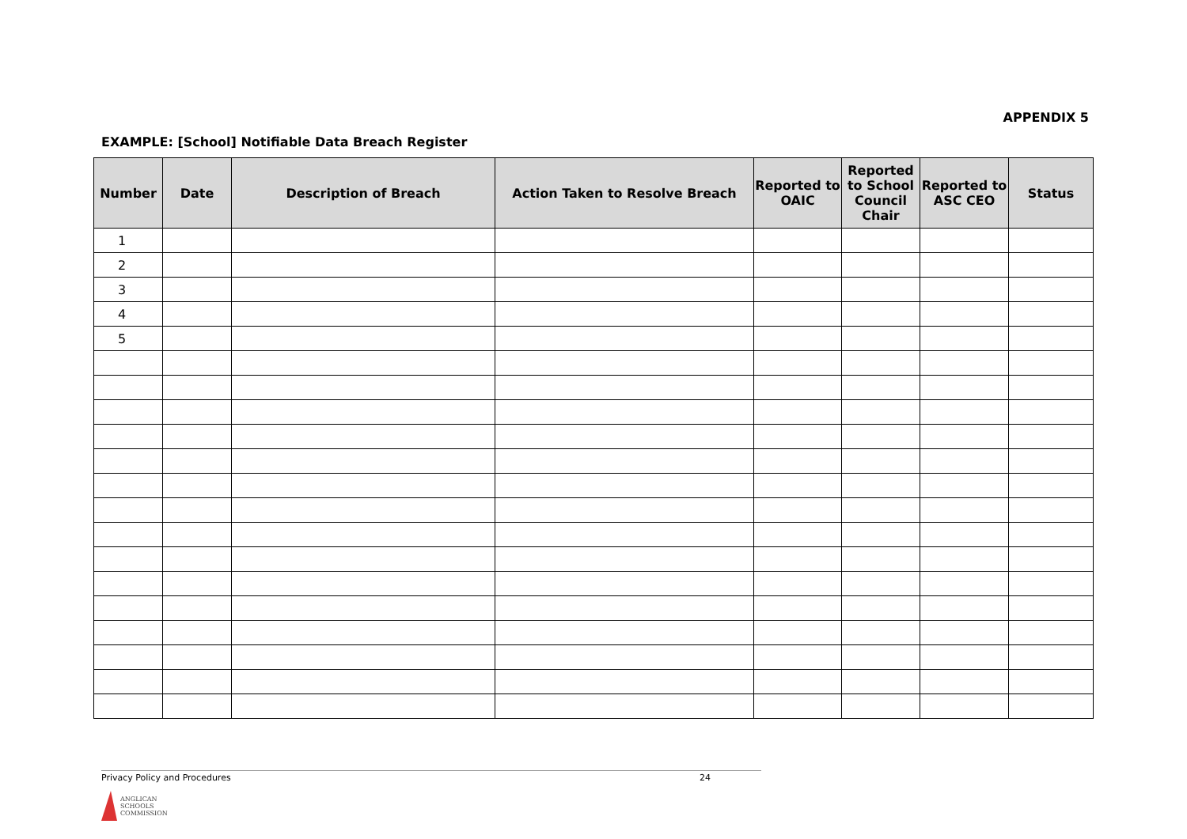APPENDIX 5
EXAMPLE: [School] Notifiable Data Breach Register
| Number | Date | Description of Breach | Action Taken to Resolve Breach | Reported to OAIC | Reported to School Council Chair | Reported to ASC CEO | Status |
| --- | --- | --- | --- | --- | --- | --- | --- |
| 1 | | | | | | | |
| 2 | | | | | | | |
| 3 | | | | | | | |
| 4 | | | | | | | |
| 5 | | | | | | | |
Privacy Policy and Procedures 24
ANGLICAN
SCHOOLS
COMMISSION